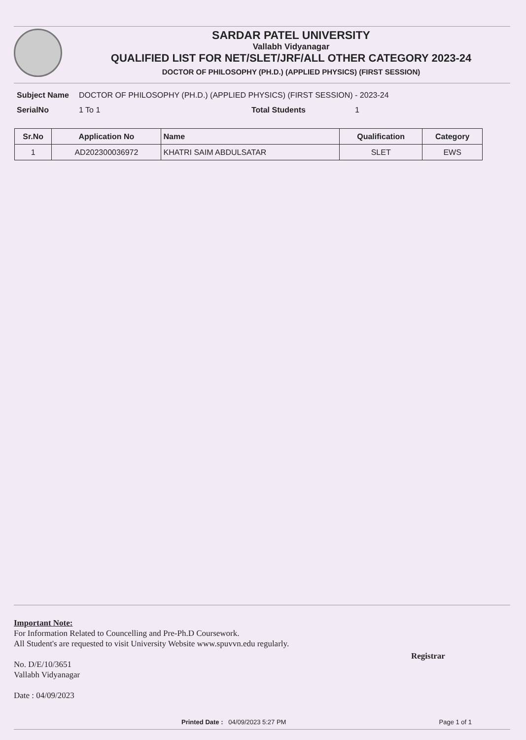SARDAR PATEL UNIVERSITY
Vallabh Vidyanagar
QUALIFIED LIST FOR NET/SLET/JRF/ALL OTHER CATEGORY 2023-24
DOCTOR OF PHILOSOPHY (PH.D.) (APPLIED PHYSICS) (FIRST SESSION)
Subject Name DOCTOR OF PHILOSOPHY (PH.D.) (APPLIED PHYSICS) (FIRST SESSION) - 2023-24
SerialNo 1 To 1 Total Students 1
| Sr.No | Application No | Name | Qualification | Category |
| --- | --- | --- | --- | --- |
| 1 | AD202300036972 | KHATRI SAIM ABDULSATAR | SLET | EWS |
Important Note:
For Information Related to Councelling and Pre-Ph.D Coursework.
All Student's are requested to visit University Website www.spuvvn.edu regularly.
No. D/E/10/3651
Vallabh Vidyanagar
Date : 04/09/2023
Registrar
Printed Date : 04/09/2023 5:27 PM Page 1 of 1